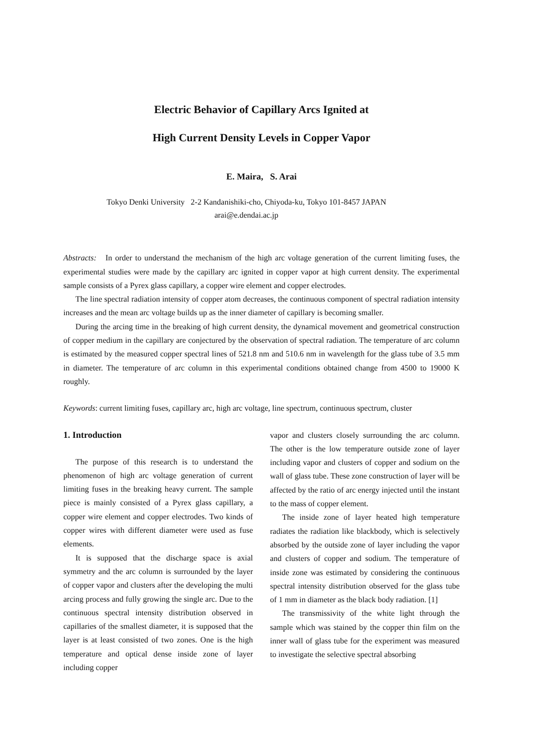Electric Behavior of Capillary Arcs Ignited at
High Current Density Levels in Copper Vapor
E. Maira, S. Arai
Tokyo Denki University 2-2 Kandanishiki-cho, Chiyoda-ku, Tokyo 101-8457 JAPAN
arai@e.dendai.ac.jp
Abstracts: In order to understand the mechanism of the high arc voltage generation of the current limiting fuses, the experimental studies were made by the capillary arc ignited in copper vapor at high current density. The experimental sample consists of a Pyrex glass capillary, a copper wire element and copper electrodes.
The line spectral radiation intensity of copper atom decreases, the continuous component of spectral radiation intensity increases and the mean arc voltage builds up as the inner diameter of capillary is becoming smaller.
During the arcing time in the breaking of high current density, the dynamical movement and geometrical construction of copper medium in the capillary are conjectured by the observation of spectral radiation. The temperature of arc column is estimated by the measured copper spectral lines of 521.8 nm and 510.6 nm in wavelength for the glass tube of 3.5 mm in diameter. The temperature of arc column in this experimental conditions obtained change from 4500 to 19000 K roughly.
Keywords: current limiting fuses, capillary arc, high arc voltage, line spectrum, continuous spectrum, cluster
1. Introduction
The purpose of this research is to understand the phenomenon of high arc voltage generation of current limiting fuses in the breaking heavy current. The sample piece is mainly consisted of a Pyrex glass capillary, a copper wire element and copper electrodes. Two kinds of copper wires with different diameter were used as fuse elements.
It is supposed that the discharge space is axial symmetry and the arc column is surrounded by the layer of copper vapor and clusters after the developing the multi arcing process and fully growing the single arc. Due to the continuous spectral intensity distribution observed in capillaries of the smallest diameter, it is supposed that the layer is at least consisted of two zones. One is the high temperature and optical dense inside zone of layer including copper
vapor and clusters closely surrounding the arc column. The other is the low temperature outside zone of layer including vapor and clusters of copper and sodium on the wall of glass tube. These zone construction of layer will be affected by the ratio of arc energy injected until the instant to the mass of copper element.
The inside zone of layer heated high temperature radiates the radiation like blackbody, which is selectively absorbed by the outside zone of layer including the vapor and clusters of copper and sodium. The temperature of inside zone was estimated by considering the continuous spectral intensity distribution observed for the glass tube of 1 mm in diameter as the black body radiation. [1]
The transmissivity of the white light through the sample which was stained by the copper thin film on the inner wall of glass tube for the experiment was measured to investigate the selective spectral absorbing